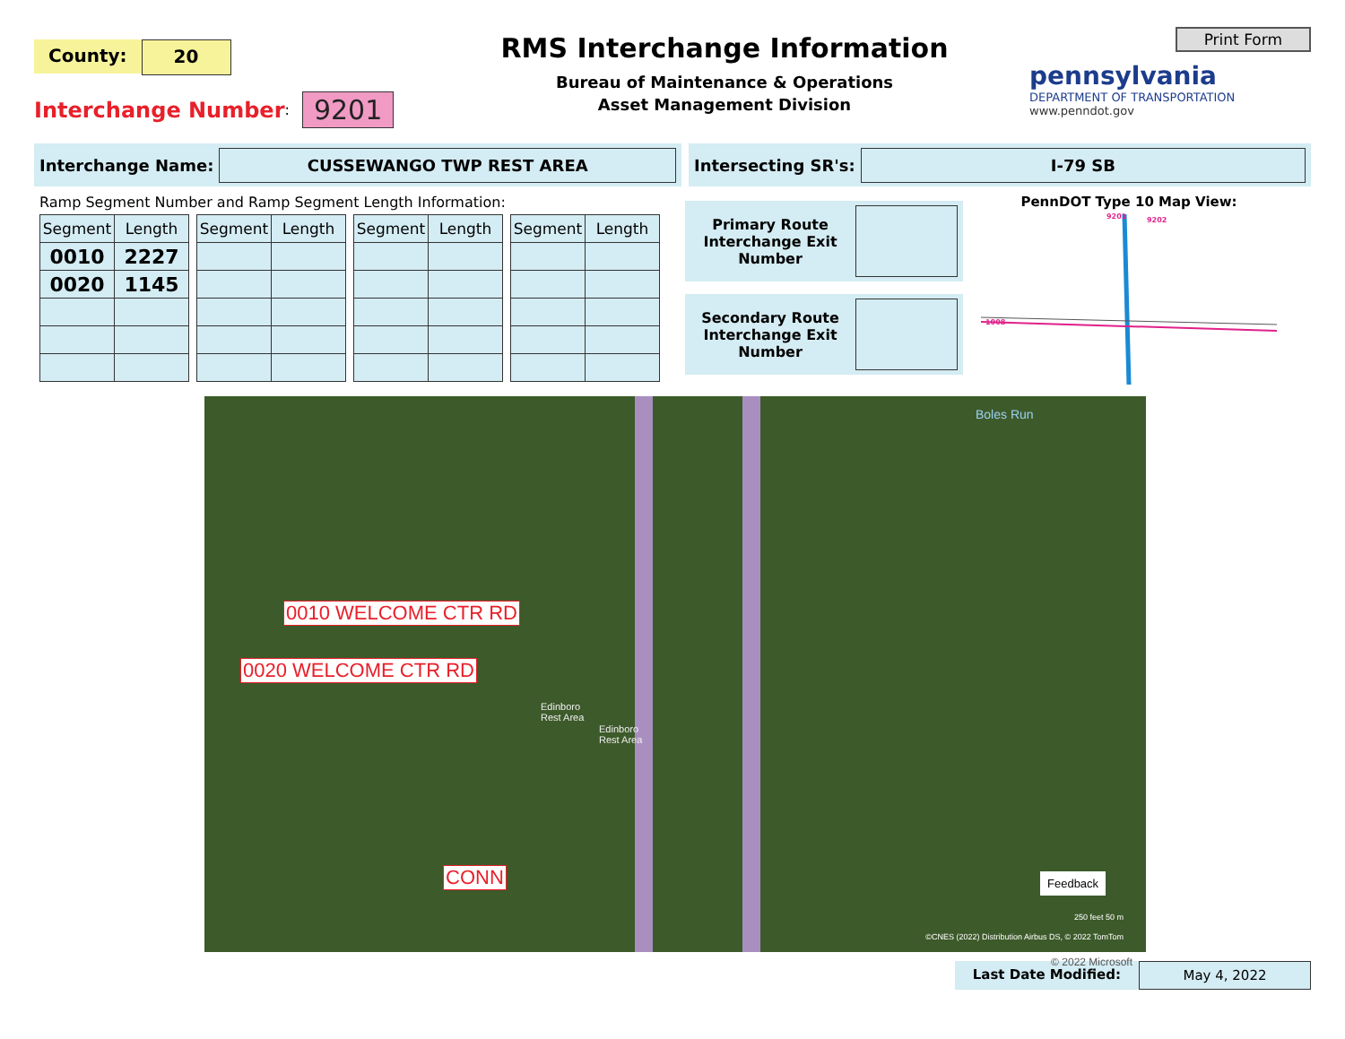County: 20
Interchange Number:
9201
RMS Interchange Information
Bureau of Maintenance & Operations
Asset Management Division
Print Form
pennsylvania
DEPARTMENT OF TRANSPORTATION
www.penndot.gov
Interchange Name: CUSSEWANGO TWP REST AREA
Intersecting SR's: I-79 SB
Ramp Segment Number and Ramp Segment Length Information:
| Segment | Length |
| --- | --- |
| 0010 | 2227 |
| 0020 | 1145 |
| Segment | Length |
| --- | --- |
| Segment | Length |
| --- | --- |
| Segment | Length |
| --- | --- |
Primary Route Interchange Exit Number
Secondary Route Interchange Exit Number
PennDOT Type 10 Map View:
9201
9202
1008
0010 WELCOME CTR RD
0020 WELCOME CTR RD
CONN
Edinboro
Rest Area
Edinboro
Rest Area
Boles Run
Feedback
250 feet 50 m
©CNES (2022) Distribution Airbus DS, © 2022 TomTom
© 2022 Microsoft
Last Date Modified: May 4, 2022